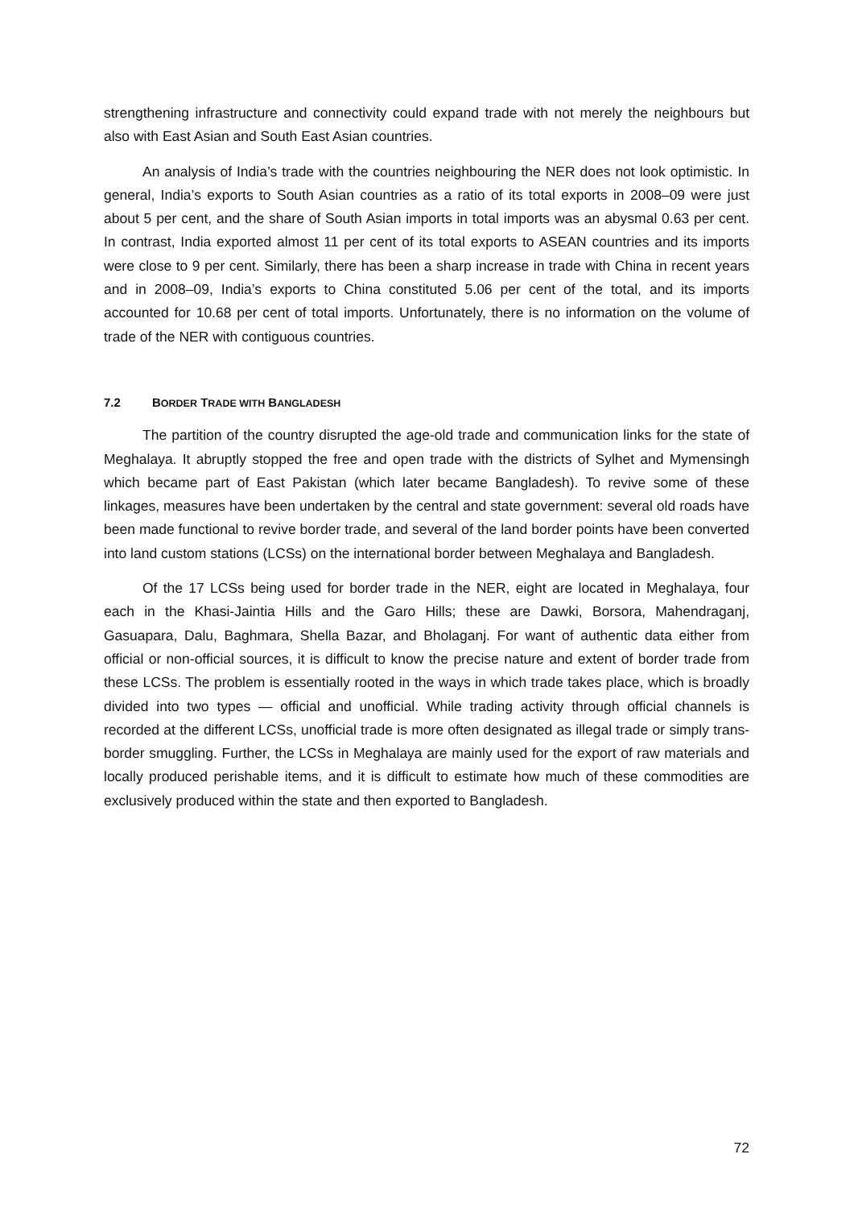strengthening infrastructure and connectivity could expand trade with not merely the neighbours but also with East Asian and South East Asian countries.
An analysis of India’s trade with the countries neighbouring the NER does not look optimistic. In general, India’s exports to South Asian countries as a ratio of its total exports in 2008–09 were just about 5 per cent, and the share of South Asian imports in total imports was an abysmal 0.63 per cent. In contrast, India exported almost 11 per cent of its total exports to ASEAN countries and its imports were close to 9 per cent. Similarly, there has been a sharp increase in trade with China in recent years and in 2008–09, India’s exports to China constituted 5.06 per cent of the total, and its imports accounted for 10.68 per cent of total imports. Unfortunately, there is no information on the volume of trade of the NER with contiguous countries.
7.2 BORDER TRADE WITH BANGLADESH
The partition of the country disrupted the age-old trade and communication links for the state of Meghalaya. It abruptly stopped the free and open trade with the districts of Sylhet and Mymensingh which became part of East Pakistan (which later became Bangladesh). To revive some of these linkages, measures have been undertaken by the central and state government: several old roads have been made functional to revive border trade, and several of the land border points have been converted into land custom stations (LCSs) on the international border between Meghalaya and Bangladesh.
Of the 17 LCSs being used for border trade in the NER, eight are located in Meghalaya, four each in the Khasi-Jaintia Hills and the Garo Hills; these are Dawki, Borsora, Mahendraganj, Gasuapara, Dalu, Baghmara, Shella Bazar, and Bholaganj. For want of authentic data either from official or non-official sources, it is difficult to know the precise nature and extent of border trade from these LCSs. The problem is essentially rooted in the ways in which trade takes place, which is broadly divided into two types — official and unofficial. While trading activity through official channels is recorded at the different LCSs, unofficial trade is more often designated as illegal trade or simply trans-border smuggling. Further, the LCSs in Meghalaya are mainly used for the export of raw materials and locally produced perishable items, and it is difficult to estimate how much of these commodities are exclusively produced within the state and then exported to Bangladesh.
72